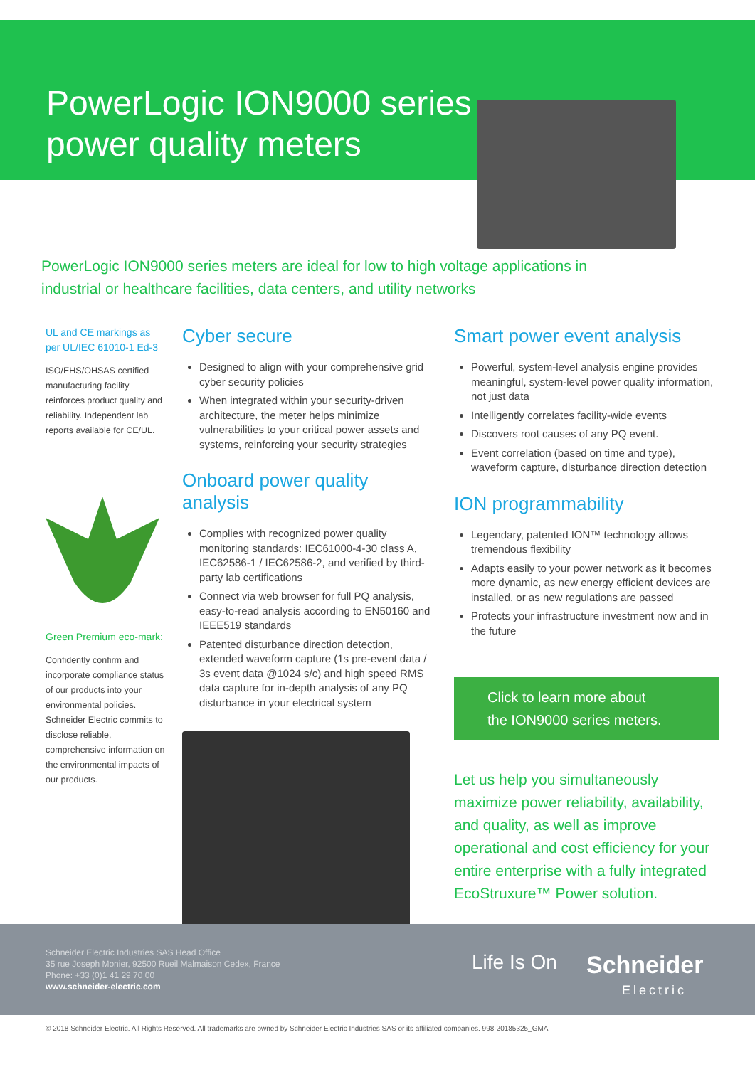PowerLogic ION9000 series
power quality meters
PowerLogic ION9000 series meters are ideal for low to high voltage applications in industrial or healthcare facilities, data centers, and utility networks
UL and CE markings as per UL/IEC 61010-1 Ed-3
ISO/EHS/OHSAS certified manufacturing facility reinforces product quality and reliability. Independent lab reports available for CE/UL.
Green Premium eco-mark:
Confidently confirm and incorporate compliance status of our products into your environmental policies. Schneider Electric commits to disclose reliable, comprehensive information on the environmental impacts of our products.
Cyber secure
Designed to align with your comprehensive grid cyber security policies
When integrated within your security-driven architecture, the meter helps minimize vulnerabilities to your critical power assets and systems, reinforcing your security strategies
Onboard power quality analysis
Complies with recognized power quality monitoring standards: IEC61000-4-30 class A, IEC62586-1 / IEC62586-2, and verified by third-party lab certifications
Connect via web browser for full PQ analysis, easy-to-read analysis according to EN50160 and IEEE519 standards
Patented disturbance direction detection, extended waveform capture (1s pre-event data / 3s event data @1024 s/c) and high speed RMS data capture for in-depth analysis of any PQ disturbance in your electrical system
Smart power event analysis
Powerful, system-level analysis engine provides meaningful, system-level power quality information, not just data
Intelligently correlates facility-wide events
Discovers root causes of any PQ event.
Event correlation (based on time and type), waveform capture, disturbance direction detection
ION programmability
Legendary, patented ION™ technology allows tremendous flexibility
Adapts easily to your power network as it becomes more dynamic, as new energy efficient devices are installed, or as new regulations are passed
Protects your infrastructure investment now and in the future
Click to learn more about
the ION9000 series meters.
Let us help you simultaneously maximize power reliability, availability, and quality, as well as improve operational and cost efficiency for your entire enterprise with a fully integrated EcoStruxure™ Power solution.
Schneider Electric Industries SAS Head Office
35 rue Joseph Monier, 92500 Rueil Malmaison Cedex, France
Phone: +33 (0)1 41 29 70 00
www.schneider-electric.com
Life Is On
Schneider
Electric
© 2018 Schneider Electric. All Rights Reserved. All trademarks are owned by Schneider Electric Industries SAS or its affiliated companies. 998-20185325_GMA